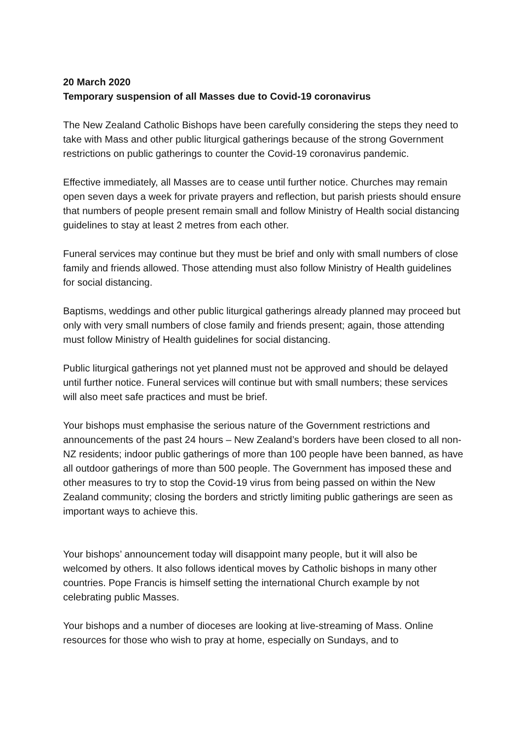20 March 2020
Temporary suspension of all Masses due to Covid-19 coronavirus
The New Zealand Catholic Bishops have been carefully considering the steps they need to take with Mass and other public liturgical gatherings because of the strong Government restrictions on public gatherings to counter the Covid-19 coronavirus pandemic.
Effective immediately, all Masses are to cease until further notice. Churches may remain open seven days a week for private prayers and reflection, but parish priests should ensure that numbers of people present remain small and follow Ministry of Health social distancing guidelines to stay at least 2 metres from each other.
Funeral services may continue but they must be brief and only with small numbers of close family and friends allowed. Those attending must also follow Ministry of Health guidelines for social distancing.
Baptisms, weddings and other public liturgical gatherings already planned may proceed but only with very small numbers of close family and friends present; again, those attending must follow Ministry of Health guidelines for social distancing.
Public liturgical gatherings not yet planned must not be approved and should be delayed until further notice. Funeral services will continue but with small numbers; these services will also meet safe practices and must be brief.
Your bishops must emphasise the serious nature of the Government restrictions and announcements of the past 24 hours – New Zealand’s borders have been closed to all non-NZ residents; indoor public gatherings of more than 100 people have been banned, as have all outdoor gatherings of more than 500 people. The Government has imposed these and other measures to try to stop the Covid-19 virus from being passed on within the New Zealand community; closing the borders and strictly limiting public gatherings are seen as important ways to achieve this.
Your bishops’ announcement today will disappoint many people, but it will also be welcomed by others. It also follows identical moves by Catholic bishops in many other countries. Pope Francis is himself setting the international Church example by not celebrating public Masses.
Your bishops and a number of dioceses are looking at live-streaming of Mass. Online resources for those who wish to pray at home, especially on Sundays, and to